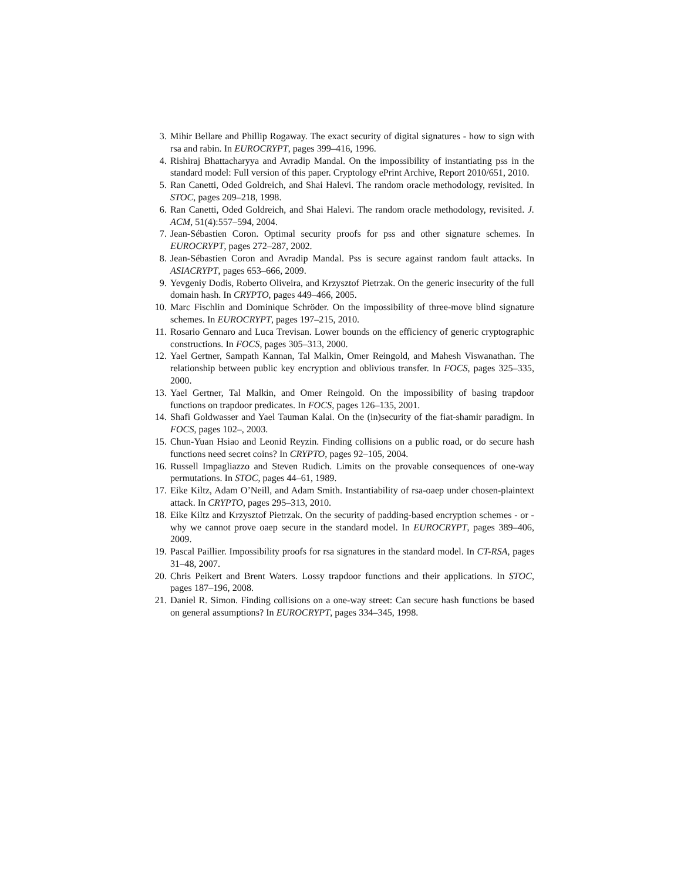3. Mihir Bellare and Phillip Rogaway. The exact security of digital signatures - how to sign with rsa and rabin. In EUROCRYPT, pages 399–416, 1996.
4. Rishiraj Bhattacharyya and Avradip Mandal. On the impossibility of instantiating pss in the standard model: Full version of this paper. Cryptology ePrint Archive, Report 2010/651, 2010.
5. Ran Canetti, Oded Goldreich, and Shai Halevi. The random oracle methodology, revisited. In STOC, pages 209–218, 1998.
6. Ran Canetti, Oded Goldreich, and Shai Halevi. The random oracle methodology, revisited. J. ACM, 51(4):557–594, 2004.
7. Jean-Sébastien Coron. Optimal security proofs for pss and other signature schemes. In EUROCRYPT, pages 272–287, 2002.
8. Jean-Sébastien Coron and Avradip Mandal. Pss is secure against random fault attacks. In ASIACRYPT, pages 653–666, 2009.
9. Yevgeniy Dodis, Roberto Oliveira, and Krzysztof Pietrzak. On the generic insecurity of the full domain hash. In CRYPTO, pages 449–466, 2005.
10. Marc Fischlin and Dominique Schröder. On the impossibility of three-move blind signature schemes. In EUROCRYPT, pages 197–215, 2010.
11. Rosario Gennaro and Luca Trevisan. Lower bounds on the efficiency of generic cryptographic constructions. In FOCS, pages 305–313, 2000.
12. Yael Gertner, Sampath Kannan, Tal Malkin, Omer Reingold, and Mahesh Viswanathan. The relationship between public key encryption and oblivious transfer. In FOCS, pages 325–335, 2000.
13. Yael Gertner, Tal Malkin, and Omer Reingold. On the impossibility of basing trapdoor functions on trapdoor predicates. In FOCS, pages 126–135, 2001.
14. Shafi Goldwasser and Yael Tauman Kalai. On the (in)security of the fiat-shamir paradigm. In FOCS, pages 102–, 2003.
15. Chun-Yuan Hsiao and Leonid Reyzin. Finding collisions on a public road, or do secure hash functions need secret coins? In CRYPTO, pages 92–105, 2004.
16. Russell Impagliazzo and Steven Rudich. Limits on the provable consequences of one-way permutations. In STOC, pages 44–61, 1989.
17. Eike Kiltz, Adam O’Neill, and Adam Smith. Instantiability of rsa-oaep under chosen-plaintext attack. In CRYPTO, pages 295–313, 2010.
18. Eike Kiltz and Krzysztof Pietrzak. On the security of padding-based encryption schemes - or - why we cannot prove oaep secure in the standard model. In EUROCRYPT, pages 389–406, 2009.
19. Pascal Paillier. Impossibility proofs for rsa signatures in the standard model. In CT-RSA, pages 31–48, 2007.
20. Chris Peikert and Brent Waters. Lossy trapdoor functions and their applications. In STOC, pages 187–196, 2008.
21. Daniel R. Simon. Finding collisions on a one-way street: Can secure hash functions be based on general assumptions? In EUROCRYPT, pages 334–345, 1998.